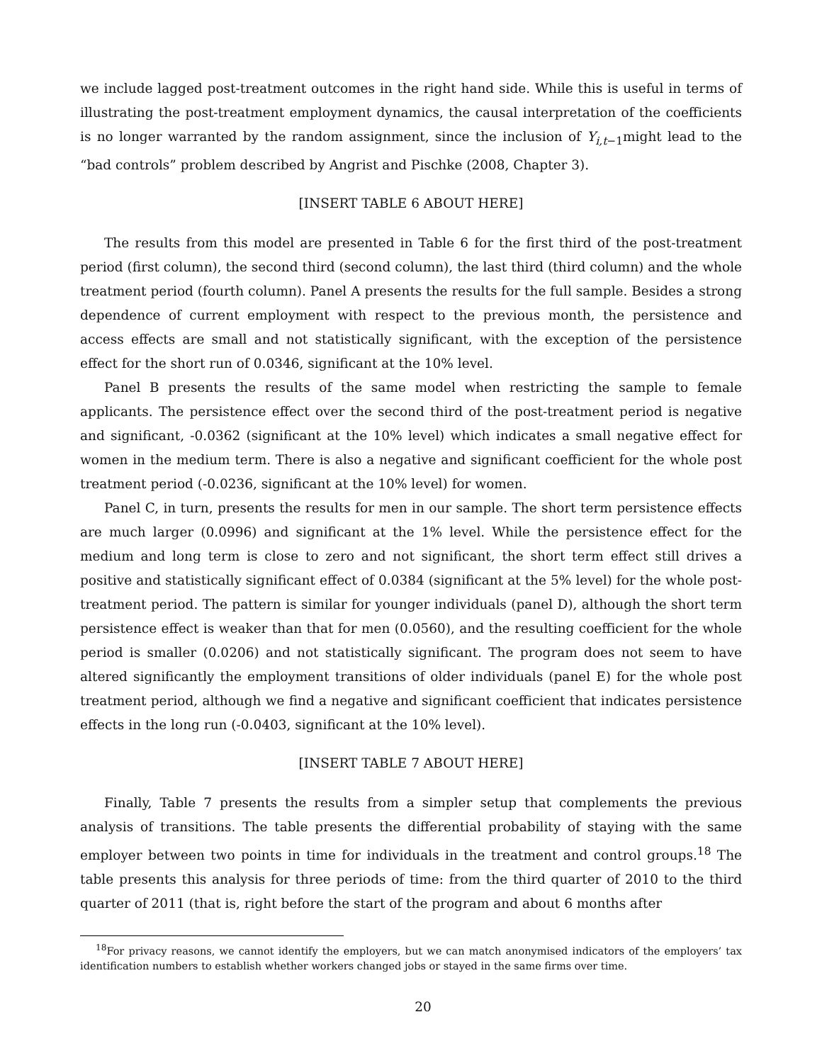we include lagged post-treatment outcomes in the right hand side. While this is useful in terms of illustrating the post-treatment employment dynamics, the causal interpretation of the coefficients is no longer warranted by the random assignment, since the inclusion of Y<sub>i,t−1</sub>might lead to the “bad controls” problem described by Angrist and Pischke (2008, Chapter 3).
[INSERT TABLE 6 ABOUT HERE]
The results from this model are presented in Table 6 for the first third of the post-treatment period (first column), the second third (second column), the last third (third column) and the whole treatment period (fourth column). Panel A presents the results for the full sample. Besides a strong dependence of current employment with respect to the previous month, the persistence and access effects are small and not statistically significant, with the exception of the persistence effect for the short run of 0.0346, significant at the 10% level.
Panel B presents the results of the same model when restricting the sample to female applicants. The persistence effect over the second third of the post-treatment period is negative and significant, -0.0362 (significant at the 10% level) which indicates a small negative effect for women in the medium term. There is also a negative and significant coefficient for the whole post treatment period (-0.0236, significant at the 10% level) for women.
Panel C, in turn, presents the results for men in our sample. The short term persistence effects are much larger (0.0996) and significant at the 1% level. While the persistence effect for the medium and long term is close to zero and not significant, the short term effect still drives a positive and statistically significant effect of 0.0384 (significant at the 5% level) for the whole post-treatment period. The pattern is similar for younger individuals (panel D), although the short term persistence effect is weaker than that for men (0.0560), and the resulting coefficient for the whole period is smaller (0.0206) and not statistically significant. The program does not seem to have altered significantly the employment transitions of older individuals (panel E) for the whole post treatment period, although we find a negative and significant coefficient that indicates persistence effects in the long run (-0.0403, significant at the 10% level).
[INSERT TABLE 7 ABOUT HERE]
Finally, Table 7 presents the results from a simpler setup that complements the previous analysis of transitions. The table presents the differential probability of staying with the same employer between two points in time for individuals in the treatment and control groups.<sup>18</sup> The table presents this analysis for three periods of time: from the third quarter of 2010 to the third quarter of 2011 (that is, right before the start of the program and about 6 months after
<sup>18</sup> For privacy reasons, we cannot identify the employers, but we can match anonymised indicators of the employers’ tax identification numbers to establish whether workers changed jobs or stayed in the same firms over time.
20